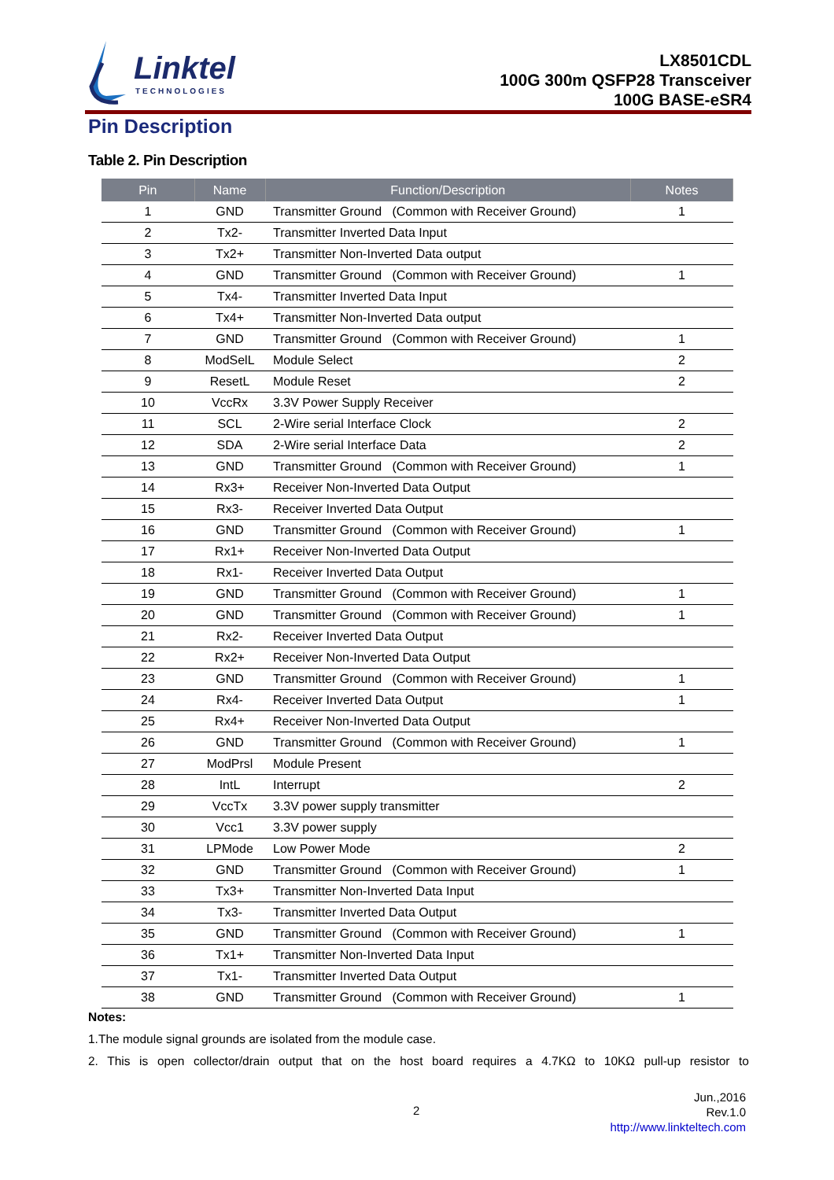Linktel
TECHNOLOGIES
LX8501CDL
100G 300m QSFP28 Transceiver
100G BASE-eSR4
Pin Description
Table 2. Pin Description
| Pin | Name | Function/Description | Notes |
| --- | --- | --- | --- |
| 1 | GND | Transmitter Ground (Common with Receiver Ground) | 1 |
| 2 | Tx2- | Transmitter Inverted Data Input | |
| 3 | Tx2+ | Transmitter Non-Inverted Data output | |
| 4 | GND | Transmitter Ground (Common with Receiver Ground) | 1 |
| 5 | Tx4- | Transmitter Inverted Data Input | |
| 6 | Tx4+ | Transmitter Non-Inverted Data output | |
| 7 | GND | Transmitter Ground (Common with Receiver Ground) | 1 |
| 8 | ModSelL | Module Select | 2 |
| 9 | ResetL | Module Reset | 2 |
| 10 | VccRx | 3.3V Power Supply Receiver | |
| 11 | SCL | 2-Wire serial Interface Clock | 2 |
| 12 | SDA | 2-Wire serial Interface Data | 2 |
| 13 | GND | Transmitter Ground (Common with Receiver Ground) | 1 |
| 14 | Rx3+ | Receiver Non-Inverted Data Output | |
| 15 | Rx3- | Receiver Inverted Data Output | |
| 16 | GND | Transmitter Ground (Common with Receiver Ground) | 1 |
| 17 | Rx1+ | Receiver Non-Inverted Data Output | |
| 18 | Rx1- | Receiver Inverted Data Output | |
| 19 | GND | Transmitter Ground (Common with Receiver Ground) | 1 |
| 20 | GND | Transmitter Ground (Common with Receiver Ground) | 1 |
| 21 | Rx2- | Receiver Inverted Data Output | |
| 22 | Rx2+ | Receiver Non-Inverted Data Output | |
| 23 | GND | Transmitter Ground (Common with Receiver Ground) | 1 |
| 24 | Rx4- | Receiver Inverted Data Output | 1 |
| 25 | Rx4+ | Receiver Non-Inverted Data Output | |
| 26 | GND | Transmitter Ground (Common with Receiver Ground) | 1 |
| 27 | ModPrsl | Module Present | |
| 28 | IntL | Interrupt | 2 |
| 29 | VccTx | 3.3V power supply transmitter | |
| 30 | Vcc1 | 3.3V power supply | |
| 31 | LPMode | Low Power Mode | 2 |
| 32 | GND | Transmitter Ground (Common with Receiver Ground) | 1 |
| 33 | Tx3+ | Transmitter Non-Inverted Data Input | |
| 34 | Tx3- | Transmitter Inverted Data Output | |
| 35 | GND | Transmitter Ground (Common with Receiver Ground) | 1 |
| 36 | Tx1+ | Transmitter Non-Inverted Data Input | |
| 37 | Tx1- | Transmitter Inverted Data Output | |
| 38 | GND | Transmitter Ground (Common with Receiver Ground) | 1 |
Notes:
1.The module signal grounds are isolated from the module case.
2. This is open collector/drain output that on the host board requires a 4.7KΩ to 10KΩ pull-up resistor to
2
Jun.,2016
Rev.1.0
http://www.linkteltech.com